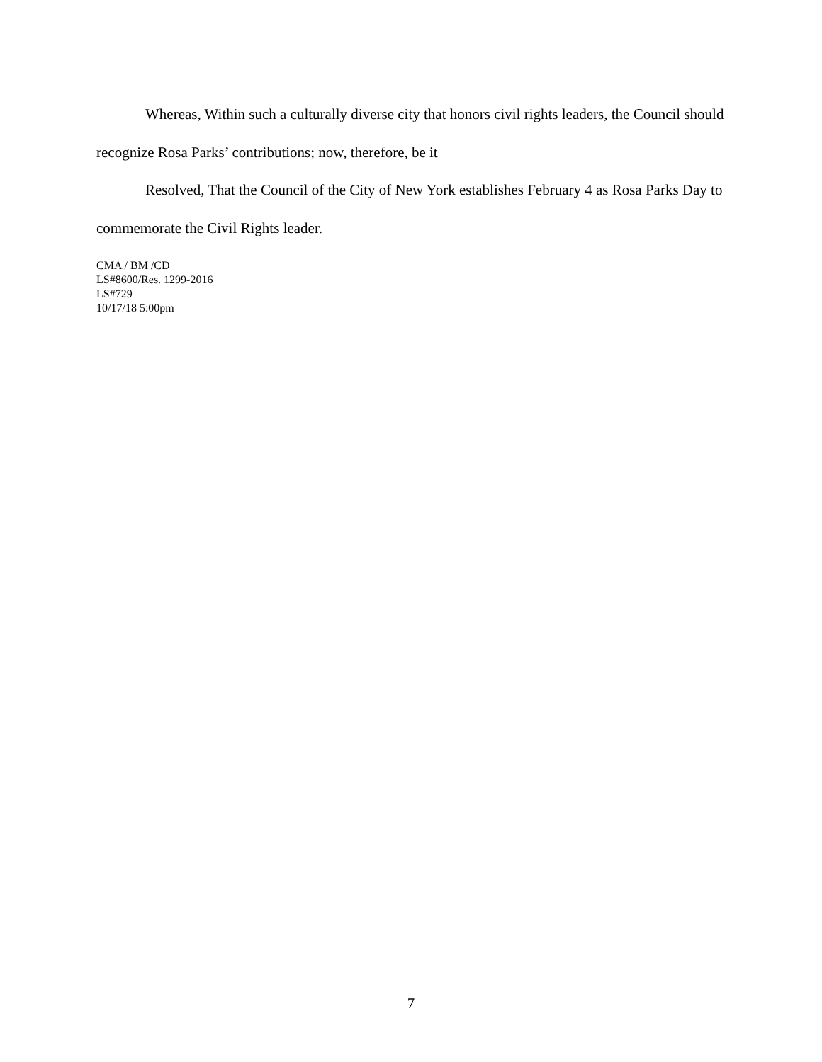Whereas, Within such a culturally diverse city that honors civil rights leaders, the Council should recognize Rosa Parks’ contributions; now, therefore, be it
Resolved, That the Council of the City of New York establishes February 4 as Rosa Parks Day to commemorate the Civil Rights leader.
CMA / BM /CD
LS#8600/Res. 1299-2016
LS#729
10/17/18 5:00pm
7